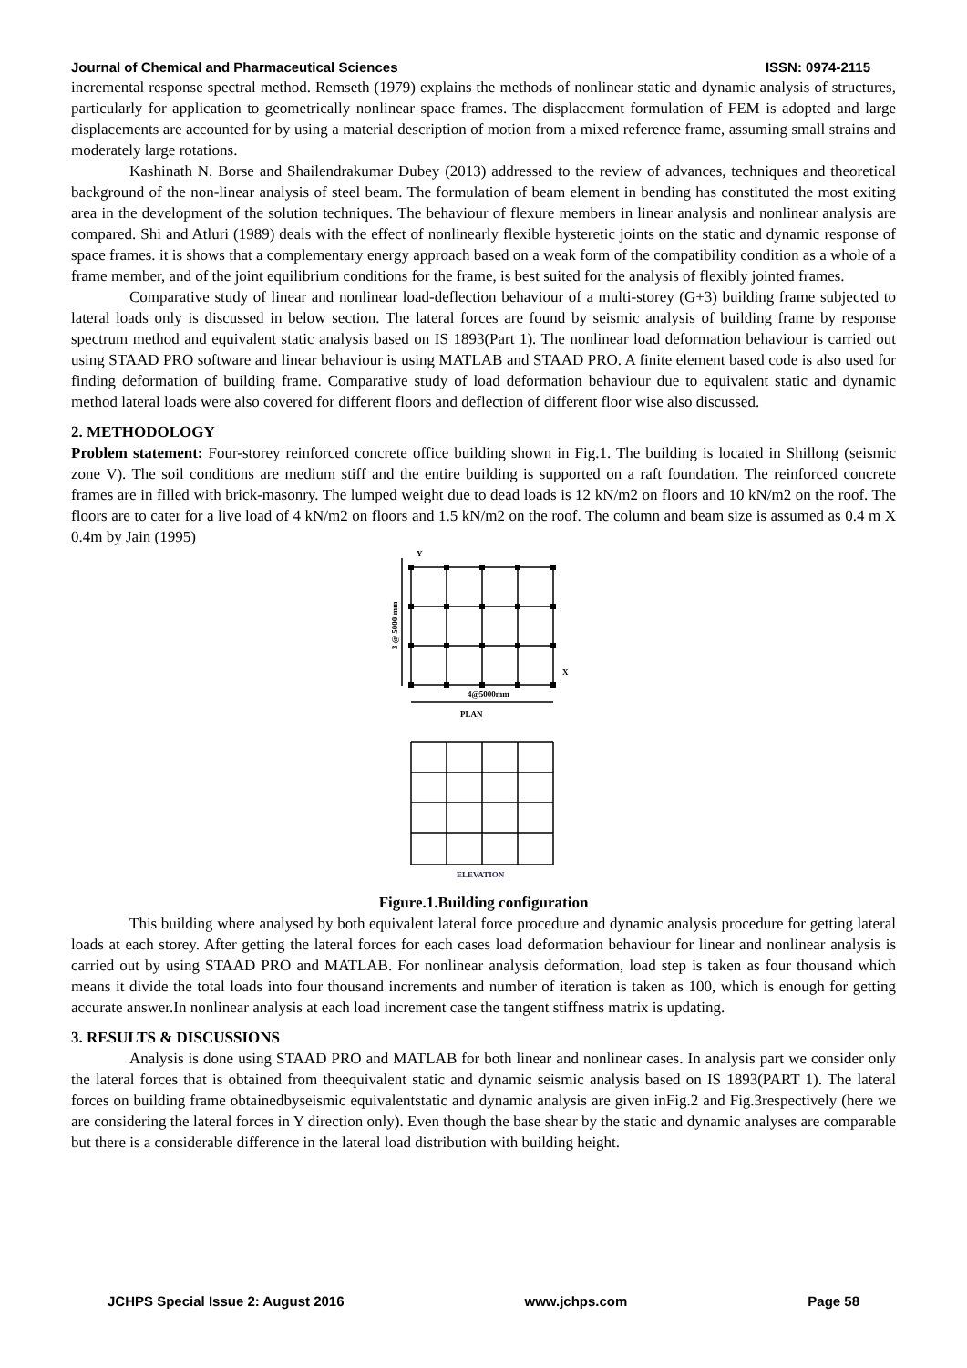Journal of Chemical and Pharmaceutical Sciences ISSN: 0974-2115
incremental response spectral method. Remseth (1979) explains the methods of nonlinear static and dynamic analysis of structures, particularly for application to geometrically nonlinear space frames. The displacement formulation of FEM is adopted and large displacements are accounted for by using a material description of motion from a mixed reference frame, assuming small strains and moderately large rotations.
Kashinath N. Borse and Shailendrakumar Dubey (2013) addressed to the review of advances, techniques and theoretical background of the non-linear analysis of steel beam. The formulation of beam element in bending has constituted the most exiting area in the development of the solution techniques. The behaviour of flexure members in linear analysis and nonlinear analysis are compared. Shi and Atluri (1989) deals with the effect of nonlinearly flexible hysteretic joints on the static and dynamic response of space frames. it is shows that a complementary energy approach based on a weak form of the compatibility condition as a whole of a frame member, and of the joint equilibrium conditions for the frame, is best suited for the analysis of flexibly jointed frames.
Comparative study of linear and nonlinear load-deflection behaviour of a multi-storey (G+3) building frame subjected to lateral loads only is discussed in below section. The lateral forces are found by seismic analysis of building frame by response spectrum method and equivalent static analysis based on IS 1893(Part 1). The nonlinear load deformation behaviour is carried out using STAAD PRO software and linear behaviour is using MATLAB and STAAD PRO. A finite element based code is also used for finding deformation of building frame. Comparative study of load deformation behaviour due to equivalent static and dynamic method lateral loads were also covered for different floors and deflection of different floor wise also discussed.
2. METHODOLOGY
Problem statement: Four-storey reinforced concrete office building shown in Fig.1. The building is located in Shillong (seismic zone V). The soil conditions are medium stiff and the entire building is supported on a raft foundation. The reinforced concrete frames are in filled with brick-masonry. The lumped weight due to dead loads is 12 kN/m2 on floors and 10 kN/m2 on the roof. The floors are to cater for a live load of 4 kN/m2 on floors and 1.5 kN/m2 on the roof. The column and beam size is assumed as 0.4 m X 0.4m by Jain (1995)
Y
X
4@5000mm
PLAN
3 @ 5000 mm
ELEVATION
Figure.1.Building configuration
This building where analysed by both equivalent lateral force procedure and dynamic analysis procedure for getting lateral loads at each storey. After getting the lateral forces for each cases load deformation behaviour for linear and nonlinear analysis is carried out by using STAAD PRO and MATLAB. For nonlinear analysis deformation, load step is taken as four thousand which means it divide the total loads into four thousand increments and number of iteration is taken as 100, which is enough for getting accurate answer.In nonlinear analysis at each load increment case the tangent stiffness matrix is updating.
3. RESULTS & DISCUSSIONS
Analysis is done using STAAD PRO and MATLAB for both linear and nonlinear cases. In analysis part we consider only the lateral forces that is obtained from theequivalent static and dynamic seismic analysis based on IS 1893(PART 1). The lateral forces on building frame obtainedbyseismic equivalentstatic and dynamic analysis are given inFig.2 and Fig.3respectively (here we are considering the lateral forces in Y direction only). Even though the base shear by the static and dynamic analyses are comparable but there is a considerable difference in the lateral load distribution with building height.
JCHPS Special Issue 2: August 2016 www.jchps.com Page 58